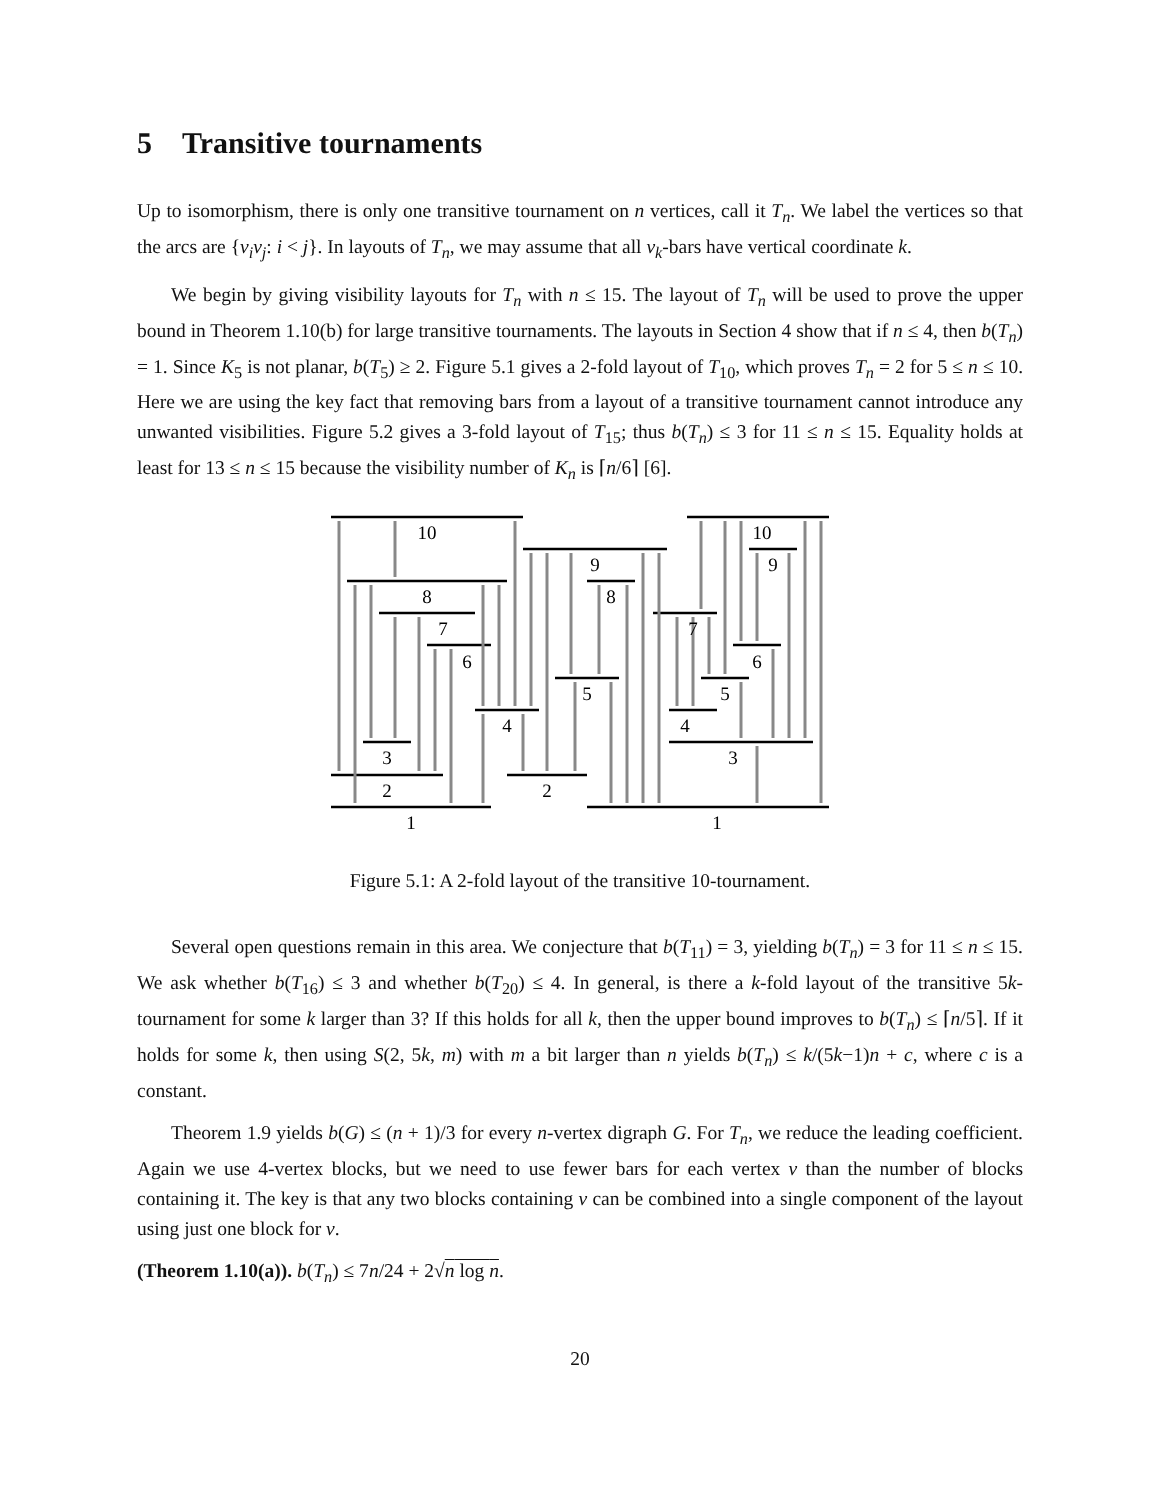5 Transitive tournaments
Up to isomorphism, there is only one transitive tournament on n vertices, call it T<sub>n</sub>. We label the vertices so that the arcs are {v<sub>i</sub>v<sub>j</sub>: i < j}. In layouts of T<sub>n</sub>, we may assume that all v<sub>k</sub>-bars have vertical coordinate k.
We begin by giving visibility layouts for T<sub>n</sub> with n ≤ 15. The layout of T<sub>n</sub> will be used to prove the upper bound in Theorem 1.10(b) for large transitive tournaments. The layouts in Section 4 show that if n ≤ 4, then b(T<sub>n</sub>) = 1. Since K<sub>5</sub> is not planar, b(T<sub>5</sub>) ≥ 2. Figure 5.1 gives a 2-fold layout of T<sub>10</sub>, which proves T<sub>n</sub> = 2 for 5 ≤ n ≤ 10. Here we are using the key fact that removing bars from a layout of a transitive tournament cannot introduce any unwanted visibilities. Figure 5.2 gives a 3-fold layout of T<sub>15</sub>; thus b(T<sub>n</sub>) ≤ 3 for 11 ≤ n ≤ 15. Equality holds at least for 13 ≤ n ≤ 15 because the visibility number of K<sub>n</sub> is ⌈n/6⌉ [6].
10
8
7
6
3
2
1
4
2
9
8
5
1
10
9
7
6
5
4
3
Figure 5.1: A 2-fold layout of the transitive 10-tournament.
Several open questions remain in this area. We conjecture that b(T<sub>11</sub>) = 3, yielding b(T<sub>n</sub>) = 3 for 11 ≤ n ≤ 15. We ask whether b(T<sub>16</sub>) ≤ 3 and whether b(T<sub>20</sub>) ≤ 4. In general, is there a k-fold layout of the transitive 5k-tournament for some k larger than 3? If this holds for all k, then the upper bound improves to b(T<sub>n</sub>) ≤ ⌈n/5⌉. If it holds for some k, then using S(2, 5k, m) with m a bit larger than n yields b(T<sub>n</sub>) ≤ k/(5k−1)n + c, where c is a constant.
Theorem 1.9 yields b(G) ≤ (n + 1)/3 for every n-vertex digraph G. For T<sub>n</sub>, we reduce the leading coefficient. Again we use 4-vertex blocks, but we need to use fewer bars for each vertex v than the number of blocks containing it. The key is that any two blocks containing v can be combined into a single component of the layout using just one block for v.
(Theorem 1.10(a)). b(T<sub>n</sub>) ≤ 7n/24 + 2√n log n.
20